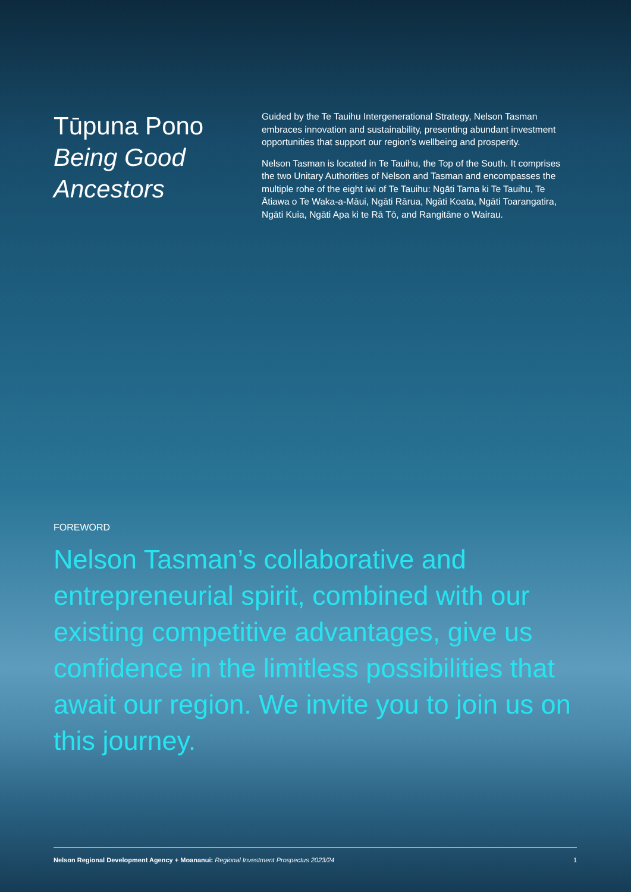Tūpuna Pono
Being Good Ancestors
Guided by the Te Tauihu Intergenerational Strategy, Nelson Tasman embraces innovation and sustainability, presenting abundant investment opportunities that support our region’s wellbeing and prosperity.
Nelson Tasman is located in Te Tauihu, the Top of the South. It comprises the two Unitary Authorities of Nelson and Tasman and encompasses the multiple rohe of the eight iwi of Te Tauihu: Ngāti Tama ki Te Tauihu, Te Ātiawa o Te Waka-a-Māui, Ngāti Rārua, Ngāti Koata, Ngāti Toarangatira, Ngāti Kuia, Ngāti Apa ki te Rā Tō, and Rangitāne o Wairau.
FOREWORD
Nelson Tasman’s collaborative and entrepreneurial spirit, combined with our existing competitive advantages, give us confidence in the limitless possibilities that await our region. We invite you to join us on this journey.
Nelson Regional Development Agency + Moananui: Regional Investment Prospectus 2023/24 1